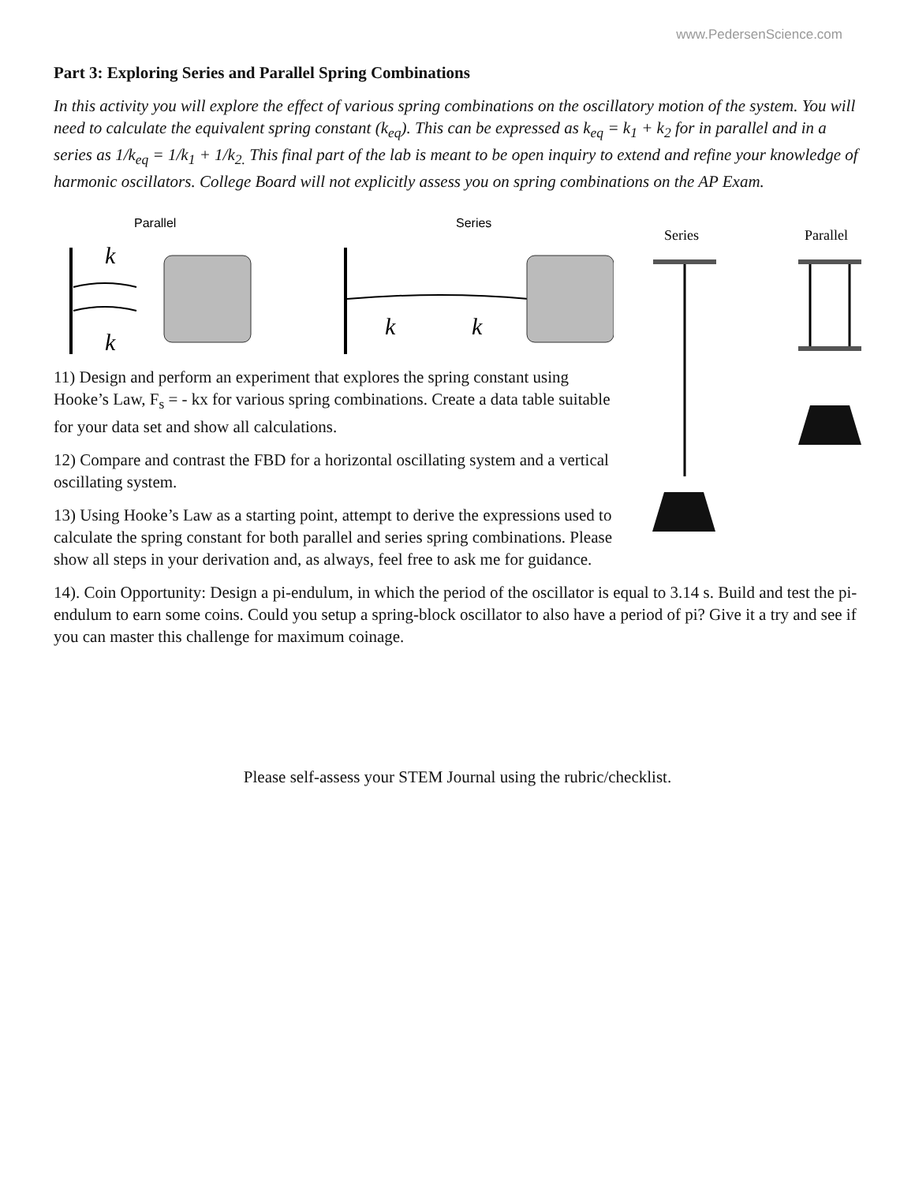www.PedersenScience.com
Part 3: Exploring Series and Parallel Spring Combinations
In this activity you will explore the effect of various spring combinations on the oscillatory motion of the system. You will need to calculate the equivalent spring constant (k<sub>eq</sub>). This can be expressed as k<sub>eq</sub> = k<sub>1</sub> + k<sub>2</sub> for in parallel and in a series as 1/k<sub>eq</sub> = 1/k<sub>1</sub> + 1/k<sub>2.</sub> This final part of the lab is meant to be open inquiry to extend and refine your knowledge of harmonic oscillators. College Board will not explicitly assess you on spring combinations on the AP Exam.
Parallel
k
k
Series
k
k
Series
Parallel
11) Design and perform an experiment that explores the spring constant using Hooke’s Law, F<sub>s</sub> = - kx for various spring combinations. Create a data table suitable for your data set and show all calculations.
12) Compare and contrast the FBD for a horizontal oscillating system and a vertical oscillating system.
13) Using Hooke’s Law as a starting point, attempt to derive the expressions used to calculate the spring constant for both parallel and series spring combinations. Please show all steps in your derivation and, as always, feel free to ask me for guidance.
14). Coin Opportunity: Design a pi-endulum, in which the period of the oscillator is equal to 3.14 s. Build and test the pi-endulum to earn some coins. Could you setup a spring-block oscillator to also have a period of pi? Give it a try and see if you can master this challenge for maximum coinage.
Please self-assess your STEM Journal using the rubric/checklist.